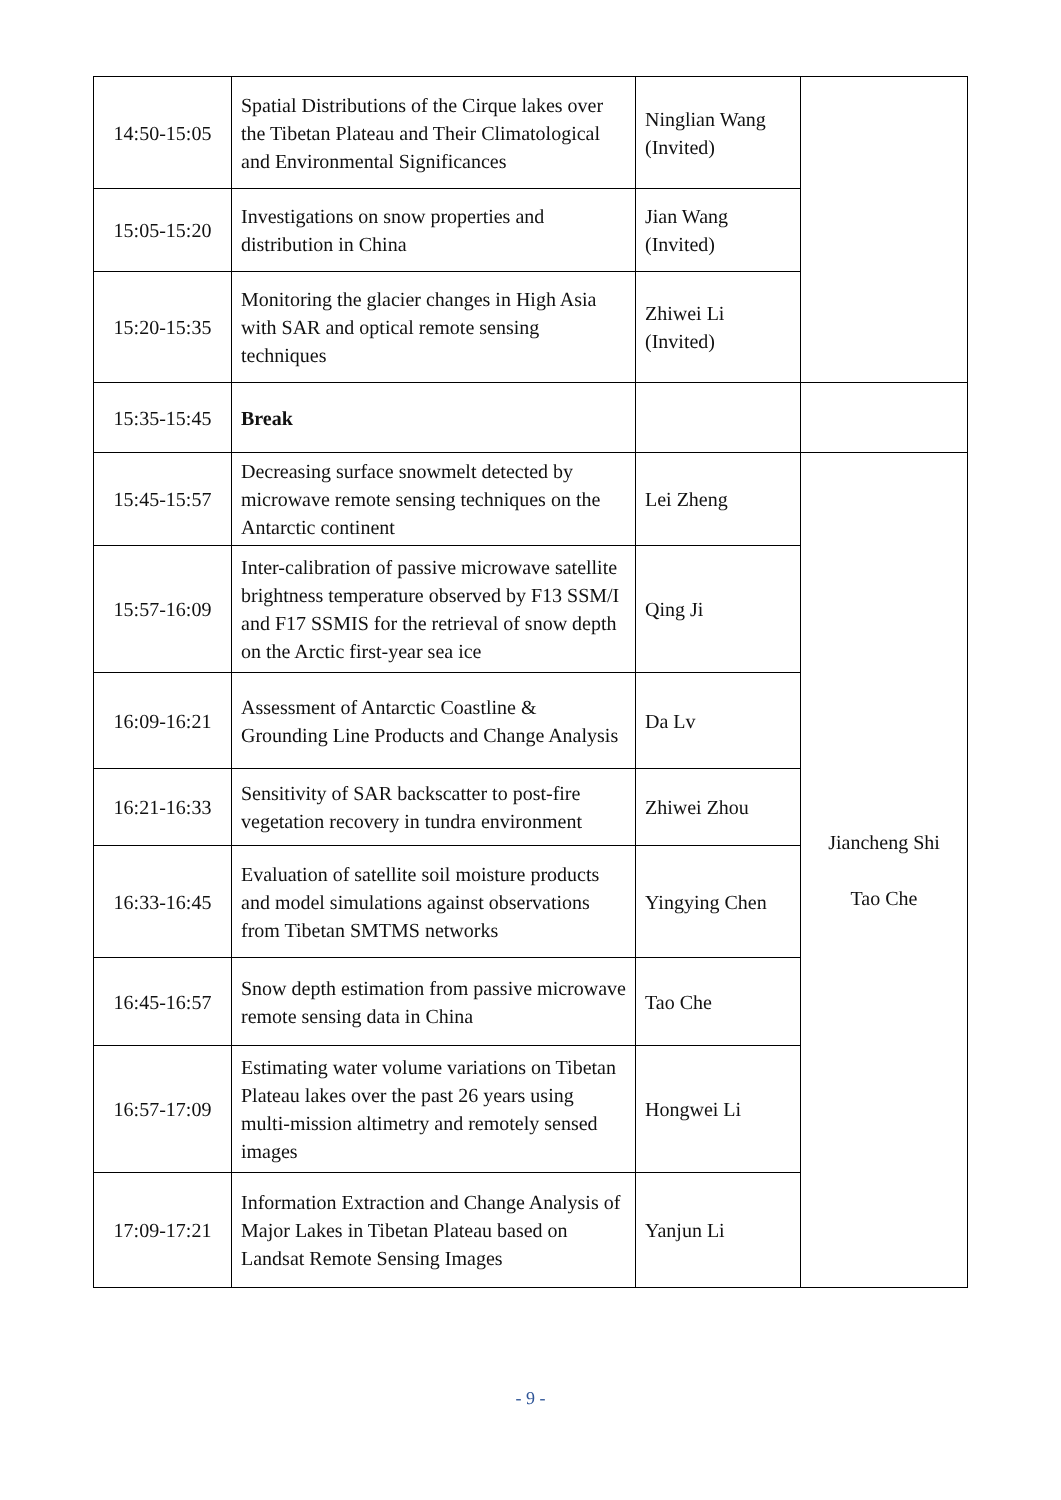| 14:50-15:05 | Spatial Distributions of the Cirque lakes over the Tibetan Plateau and Their Climatological and Environmental Significances | Ninglian Wang (Invited) | |
| 15:05-15:20 | Investigations on snow properties and distribution in China | Jian Wang (Invited) | |
| 15:20-15:35 | Monitoring the glacier changes in High Asia with SAR and optical remote sensing techniques | Zhiwei Li (Invited) | |
| 15:35-15:45 | Break | | |
| 15:45-15:57 | Decreasing surface snowmelt detected by microwave remote sensing techniques on the Antarctic continent | Lei Zheng | Jiancheng Shi Tao Che |
| 15:57-16:09 | Inter-calibration of passive microwave satellite brightness temperature observed by F13 SSM/I and F17 SSMIS for the retrieval of snow depth on the Arctic first-year sea ice | Qing Ji | |
| 16:09-16:21 | Assessment of Antarctic Coastline & Grounding Line Products and Change Analysis | Da Lv | |
| 16:21-16:33 | Sensitivity of SAR backscatter to post-fire vegetation recovery in tundra environment | Zhiwei Zhou | |
| 16:33-16:45 | Evaluation of satellite soil moisture products and model simulations against observations from Tibetan SMTMS networks | Yingying Chen | |
| 16:45-16:57 | Snow depth estimation from passive microwave remote sensing data in China | Tao Che | |
| 16:57-17:09 | Estimating water volume variations on Tibetan Plateau lakes over the past 26 years using multi-mission altimetry and remotely sensed images | Hongwei Li | |
| 17:09-17:21 | Information Extraction and Change Analysis of Major Lakes in Tibetan Plateau based on Landsat Remote Sensing Images | Yanjun Li | |
- 9 -